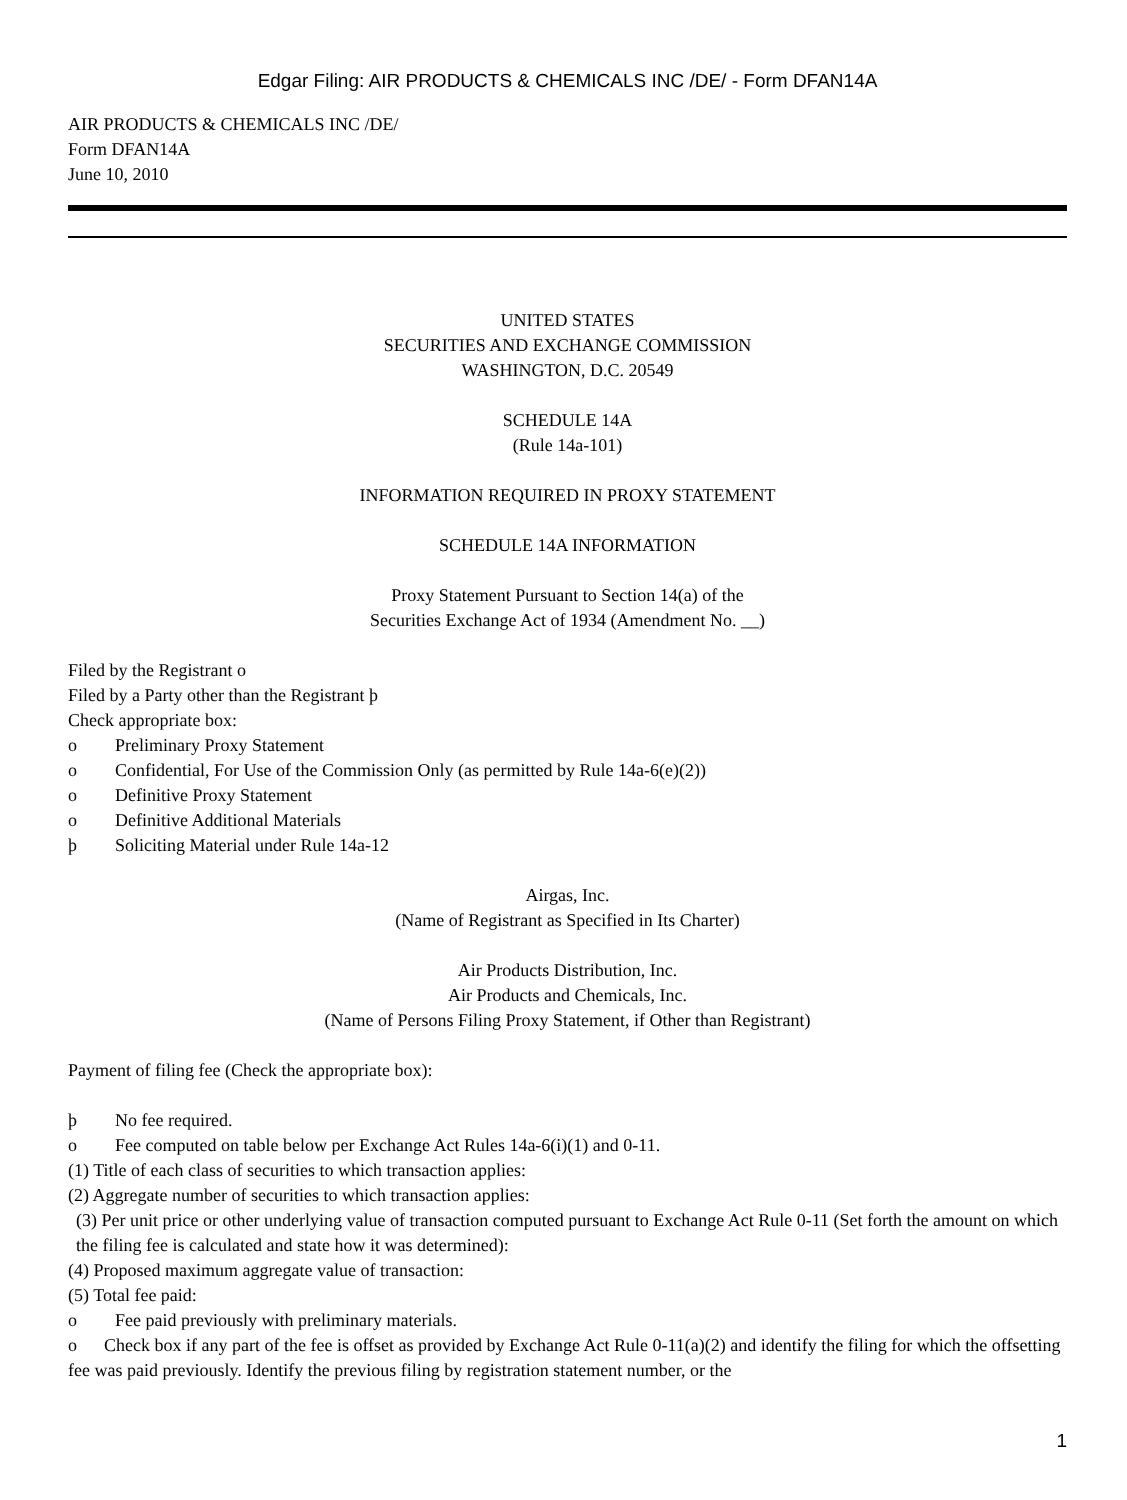Edgar Filing: AIR PRODUCTS & CHEMICALS INC /DE/ - Form DFAN14A
AIR PRODUCTS & CHEMICALS INC /DE/
Form DFAN14A
June 10, 2010
UNITED STATES
SECURITIES AND EXCHANGE COMMISSION
WASHINGTON, D.C. 20549
SCHEDULE 14A
(Rule 14a-101)
INFORMATION REQUIRED IN PROXY STATEMENT
SCHEDULE 14A INFORMATION
Proxy Statement Pursuant to Section 14(a) of the
Securities Exchange Act of 1934 (Amendment No. __)
Filed by the Registrant o
Filed by a Party other than the Registrant þ
Check appropriate box:
o Preliminary Proxy Statement
o Confidential, For Use of the Commission Only (as permitted by Rule 14a-6(e)(2))
o Definitive Proxy Statement
o Definitive Additional Materials
þ Soliciting Material under Rule 14a-12
Airgas, Inc.
(Name of Registrant as Specified in Its Charter)
Air Products Distribution, Inc.
Air Products and Chemicals, Inc.
(Name of Persons Filing Proxy Statement, if Other than Registrant)
Payment of filing fee (Check the appropriate box):
þ No fee required.
o Fee computed on table below per Exchange Act Rules 14a-6(i)(1) and 0-11.
(1) Title of each class of securities to which transaction applies:
(2) Aggregate number of securities to which transaction applies:
(3) Per unit price or other underlying value of transaction computed pursuant to Exchange Act Rule 0-11 (Set forth the amount on which the filing fee is calculated and state how it was determined):
(4) Proposed maximum aggregate value of transaction:
(5) Total fee paid:
o Fee paid previously with preliminary materials.
o Check box if any part of the fee is offset as provided by Exchange Act Rule 0-11(a)(2) and identify the filing for which the offsetting fee was paid previously. Identify the previous filing by registration statement number, or the
1